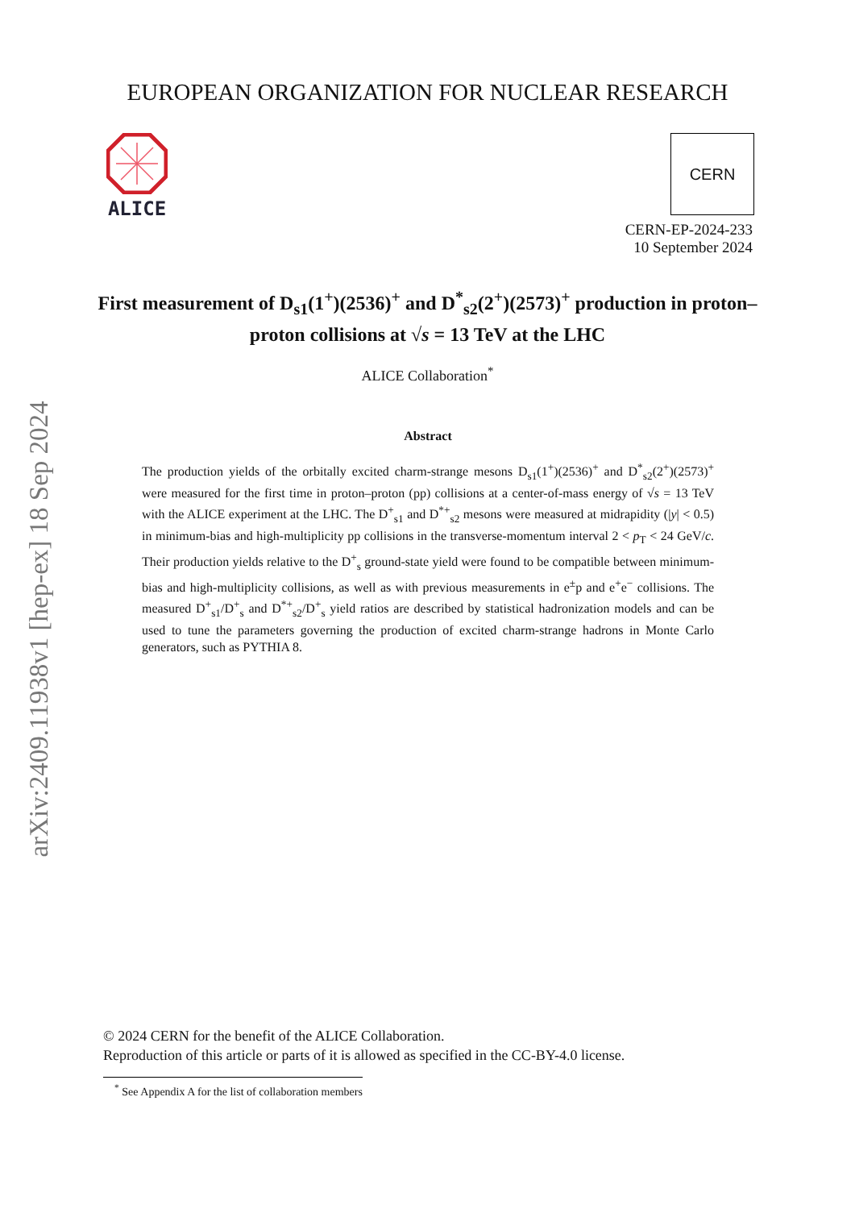arXiv:2409.11938v1 [hep-ex] 18 Sep 2024
EUROPEAN ORGANIZATION FOR NUCLEAR RESEARCH
ALICE CERN
CERN-EP-2024-233
10 September 2024
First measurement of D<sub>s1</sub>(1<sup>+</sup>)(2536)<sup>+</sup> and D<sup>*</sup><sub>s2</sub>(2<sup>+</sup>)(2573)<sup>+</sup> production in proton–proton collisions at √s = 13 TeV at the LHC
ALICE Collaboration<sup>*</sup>
Abstract
The production yields of the orbitally excited charm-strange mesons D<sub>s1</sub>(1<sup>+</sup>)(2536)<sup>+</sup> and D<sup>*</sup><sub>s2</sub>(2<sup>+</sup>)(2573)<sup>+</sup> were measured for the first time in proton–proton (pp) collisions at a center-of-mass energy of √s = 13 TeV with the ALICE experiment at the LHC. The D<sup>+</sup><sub>s1</sub> and D<sup>*+</sup><sub>s2</sub> mesons were measured at midrapidity (|y| < 0.5) in minimum-bias and high-multiplicity pp collisions in the transverse-momentum interval 2 < p<sub>T</sub> < 24 GeV/c. Their production yields relative to the D<sup>+</sup><sub>s</sub> ground-state yield were found to be compatible between minimum-bias and high-multiplicity collisions, as well as with previous measurements in e<sup>±</sup>p and e<sup>+</sup>e<sup>−</sup> collisions. The measured D<sup>+</sup><sub>s1</sub>/D<sup>+</sup><sub>s</sub> and D<sup>*+</sup><sub>s2</sub>/D<sup>+</sup><sub>s</sub> yield ratios are described by statistical hadronization models and can be used to tune the parameters governing the production of excited charm-strange hadrons in Monte Carlo generators, such as PYTHIA 8.
© 2024 CERN for the benefit of the ALICE Collaboration.
Reproduction of this article or parts of it is allowed as specified in the CC-BY-4.0 license.
<sup>*</sup> See Appendix A for the list of collaboration members